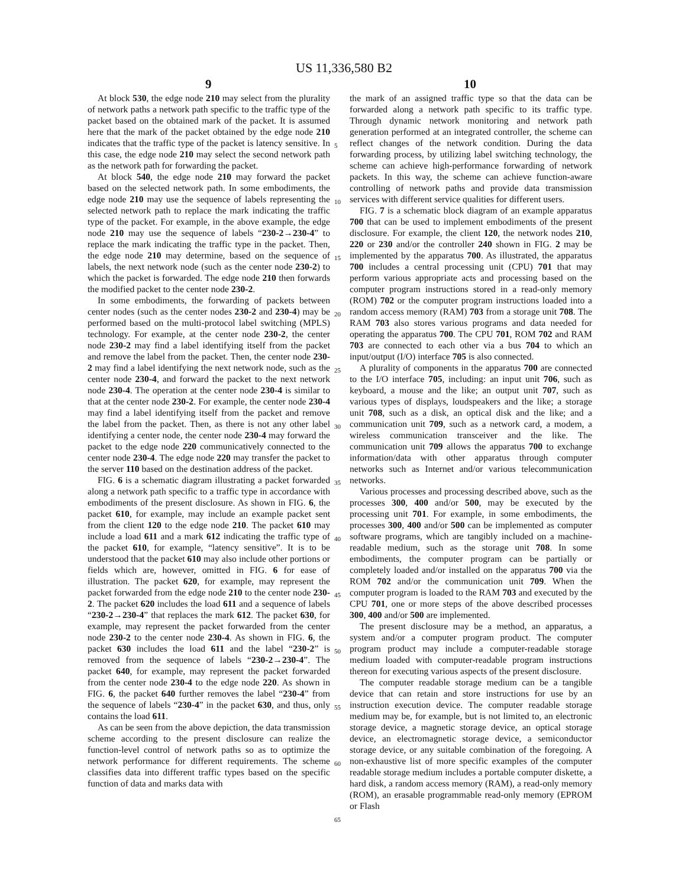US 11,336,580 B2
9 10
At block 530, the edge node 210 may select from the plurality of network paths a network path specific to the traffic type of the packet based on the obtained mark of the packet. It is assumed here that the mark of the packet obtained by the edge node 210 indicates that the traffic type of the packet is latency sensitive. In this case, the edge node 210 may select the second network path as the network path for forwarding the packet.
At block 540, the edge node 210 may forward the packet based on the selected network path. In some embodiments, the edge node 210 may use the sequence of labels representing the selected network path to replace the mark indicating the traffic type of the packet. For example, in the above example, the edge node 210 may use the sequence of labels “230-2→230-4” to replace the mark indicating the traffic type in the packet. Then, the edge node 210 may determine, based on the sequence of labels, the next network node (such as the center node 230-2) to which the packet is forwarded. The edge node 210 then forwards the modified packet to the center node 230-2.
In some embodiments, the forwarding of packets between center nodes (such as the center nodes 230-2 and 230-4) may be performed based on the multi-protocol label switching (MPLS) technology. For example, at the center node 230-2, the center node 230-2 may find a label identifying itself from the packet and remove the label from the packet. Then, the center node 230-2 may find a label identifying the next network node, such as the center node 230-4, and forward the packet to the next network node 230-4. The operation at the center node 230-4 is similar to that at the center node 230-2. For example, the center node 230-4 may find a label identifying itself from the packet and remove the label from the packet. Then, as there is not any other label identifying a center node, the center node 230-4 may forward the packet to the edge node 220 communicatively connected to the center node 230-4. The edge node 220 may transfer the packet to the server 110 based on the destination address of the packet.
FIG. 6 is a schematic diagram illustrating a packet forwarded along a network path specific to a traffic type in accordance with embodiments of the present disclosure. As shown in FIG. 6, the packet 610, for example, may include an example packet sent from the client 120 to the edge node 210. The packet 610 may include a load 611 and a mark 612 indicating the traffic type of the packet 610, for example, “latency sensitive”. It is to be understood that the packet 610 may also include other portions or fields which are, however, omitted in FIG. 6 for ease of illustration. The packet 620, for example, may represent the packet forwarded from the edge node 210 to the center node 230-2. The packet 620 includes the load 611 and a sequence of labels “230-2→230-4” that replaces the mark 612. The packet 630, for example, may represent the packet forwarded from the center node 230-2 to the center node 230-4. As shown in FIG. 6, the packet 630 includes the load 611 and the label “230-2” is removed from the sequence of labels “230-2→230-4”. The packet 640, for example, may represent the packet forwarded from the center node 230-4 to the edge node 220. As shown in FIG. 6, the packet 640 further removes the label “230-4” from the sequence of labels “230-4” in the packet 630, and thus, only contains the load 611.
As can be seen from the above depiction, the data transmission scheme according to the present disclosure can realize the function-level control of network paths so as to optimize the network performance for different requirements. The scheme classifies data into different traffic types based on the specific function of data and marks data with
the mark of an assigned traffic type so that the data can be forwarded along a network path specific to its traffic type. Through dynamic network monitoring and network path generation performed at an integrated controller, the scheme can reflect changes of the network condition. During the data forwarding process, by utilizing label switching technology, the scheme can achieve high-performance forwarding of network packets. In this way, the scheme can achieve function-aware controlling of network paths and provide data transmission services with different service qualities for different users.
FIG. 7 is a schematic block diagram of an example apparatus 700 that can be used to implement embodiments of the present disclosure. For example, the client 120, the network nodes 210, 220 or 230 and/or the controller 240 shown in FIG. 2 may be implemented by the apparatus 700. As illustrated, the apparatus 700 includes a central processing unit (CPU) 701 that may perform various appropriate acts and processing based on the computer program instructions stored in a read-only memory (ROM) 702 or the computer program instructions loaded into a random access memory (RAM) 703 from a storage unit 708. The RAM 703 also stores various programs and data needed for operating the apparatus 700. The CPU 701, ROM 702 and RAM 703 are connected to each other via a bus 704 to which an input/output (I/O) interface 705 is also connected.
A plurality of components in the apparatus 700 are connected to the I/O interface 705, including: an input unit 706, such as keyboard, a mouse and the like; an output unit 707, such as various types of displays, loudspeakers and the like; a storage unit 708, such as a disk, an optical disk and the like; and a communication unit 709, such as a network card, a modem, a wireless communication transceiver and the like. The communication unit 709 allows the apparatus 700 to exchange information/data with other apparatus through computer networks such as Internet and/or various telecommunication networks.
Various processes and processing described above, such as the processes 300, 400 and/or 500, may be executed by the processing unit 701. For example, in some embodiments, the processes 300, 400 and/or 500 can be implemented as computer software programs, which are tangibly included on a machine-readable medium, such as the storage unit 708. In some embodiments, the computer program can be partially or completely loaded and/or installed on the apparatus 700 via the ROM 702 and/or the communication unit 709. When the computer program is loaded to the RAM 703 and executed by the CPU 701, one or more steps of the above described processes 300, 400 and/or 500 are implemented.
The present disclosure may be a method, an apparatus, a system and/or a computer program product. The computer program product may include a computer-readable storage medium loaded with computer-readable program instructions thereon for executing various aspects of the present disclosure.
The computer readable storage medium can be a tangible device that can retain and store instructions for use by an instruction execution device. The computer readable storage medium may be, for example, but is not limited to, an electronic storage device, a magnetic storage device, an optical storage device, an electromagnetic storage device, a semiconductor storage device, or any suitable combination of the foregoing. A non-exhaustive list of more specific examples of the computer readable storage medium includes a portable computer diskette, a hard disk, a random access memory (RAM), a read-only memory (ROM), an erasable programmable read-only memory (EPROM or Flash
5
10
15
20
25
30
35
40
45
50
55
60
65